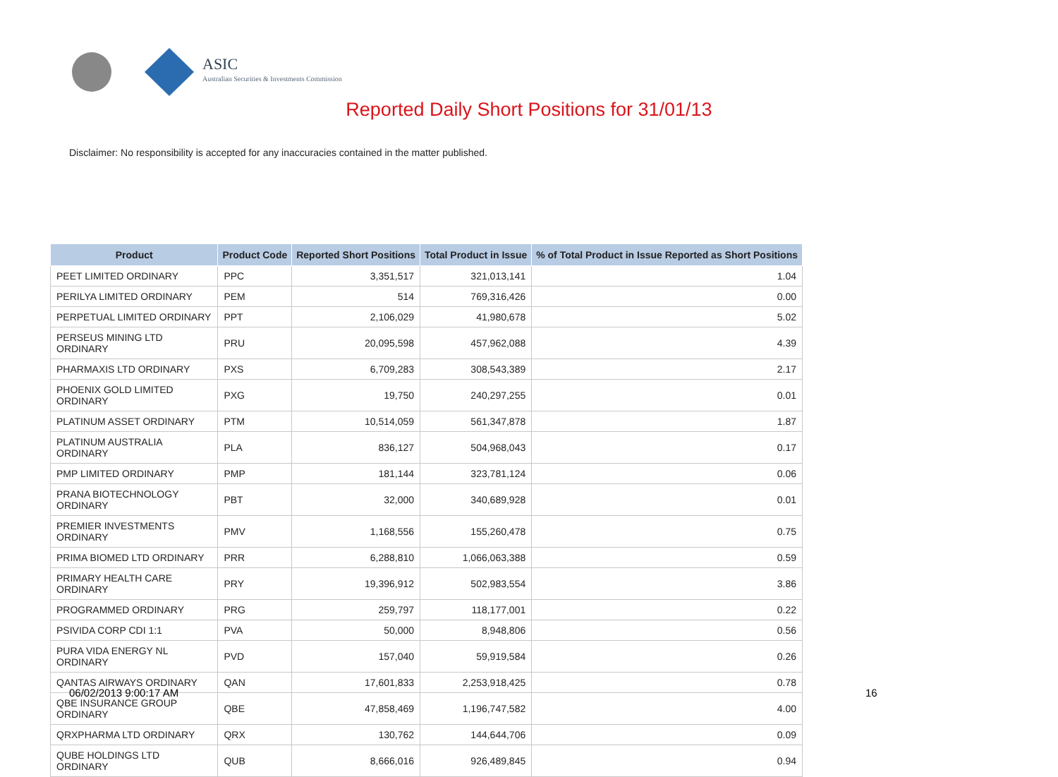ASIC
Australian Securities & Investments Commission
Reported Daily Short Positions for 31/01/13
Disclaimer: No responsibility is accepted for any inaccuracies contained in the matter published.
| Product | Product Code | Reported Short Positions | Total Product in Issue | % of Total Product in Issue Reported as Short Positions |
| --- | --- | --- | --- | --- |
| PEET LIMITED ORDINARY | PPC | 3,351,517 | 321,013,141 | 1.04 |
| PERILYA LIMITED ORDINARY | PEM | 514 | 769,316,426 | 0.00 |
| PERPETUAL LIMITED ORDINARY | PPT | 2,106,029 | 41,980,678 | 5.02 |
| PERSEUS MINING LTD ORDINARY | PRU | 20,095,598 | 457,962,088 | 4.39 |
| PHARMAXIS LTD ORDINARY | PXS | 6,709,283 | 308,543,389 | 2.17 |
| PHOENIX GOLD LIMITED ORDINARY | PXG | 19,750 | 240,297,255 | 0.01 |
| PLATINUM ASSET ORDINARY | PTM | 10,514,059 | 561,347,878 | 1.87 |
| PLATINUM AUSTRALIA ORDINARY | PLA | 836,127 | 504,968,043 | 0.17 |
| PMP LIMITED ORDINARY | PMP | 181,144 | 323,781,124 | 0.06 |
| PRANA BIOTECHNOLOGY ORDINARY | PBT | 32,000 | 340,689,928 | 0.01 |
| PREMIER INVESTMENTS ORDINARY | PMV | 1,168,556 | 155,260,478 | 0.75 |
| PRIMA BIOMED LTD ORDINARY | PRR | 6,288,810 | 1,066,063,388 | 0.59 |
| PRIMARY HEALTH CARE ORDINARY | PRY | 19,396,912 | 502,983,554 | 3.86 |
| PROGRAMMED ORDINARY | PRG | 259,797 | 118,177,001 | 0.22 |
| PSIVIDA CORP CDI 1:1 | PVA | 50,000 | 8,948,806 | 0.56 |
| PURA VIDA ENERGY NL ORDINARY | PVD | 157,040 | 59,919,584 | 0.26 |
| QANTAS AIRWAYS ORDINARY | QAN | 17,601,833 | 2,253,918,425 | 0.78 |
| QBE INSURANCE GROUP ORDINARY | QBE | 47,858,469 | 1,196,747,582 | 4.00 |
| QRXPHARMA LTD ORDINARY | QRX | 130,762 | 144,644,706 | 0.09 |
| QUBE HOLDINGS LTD ORDINARY | QUB | 8,666,016 | 926,489,845 | 0.94 |
06/02/2013 9:00:17 AM 16